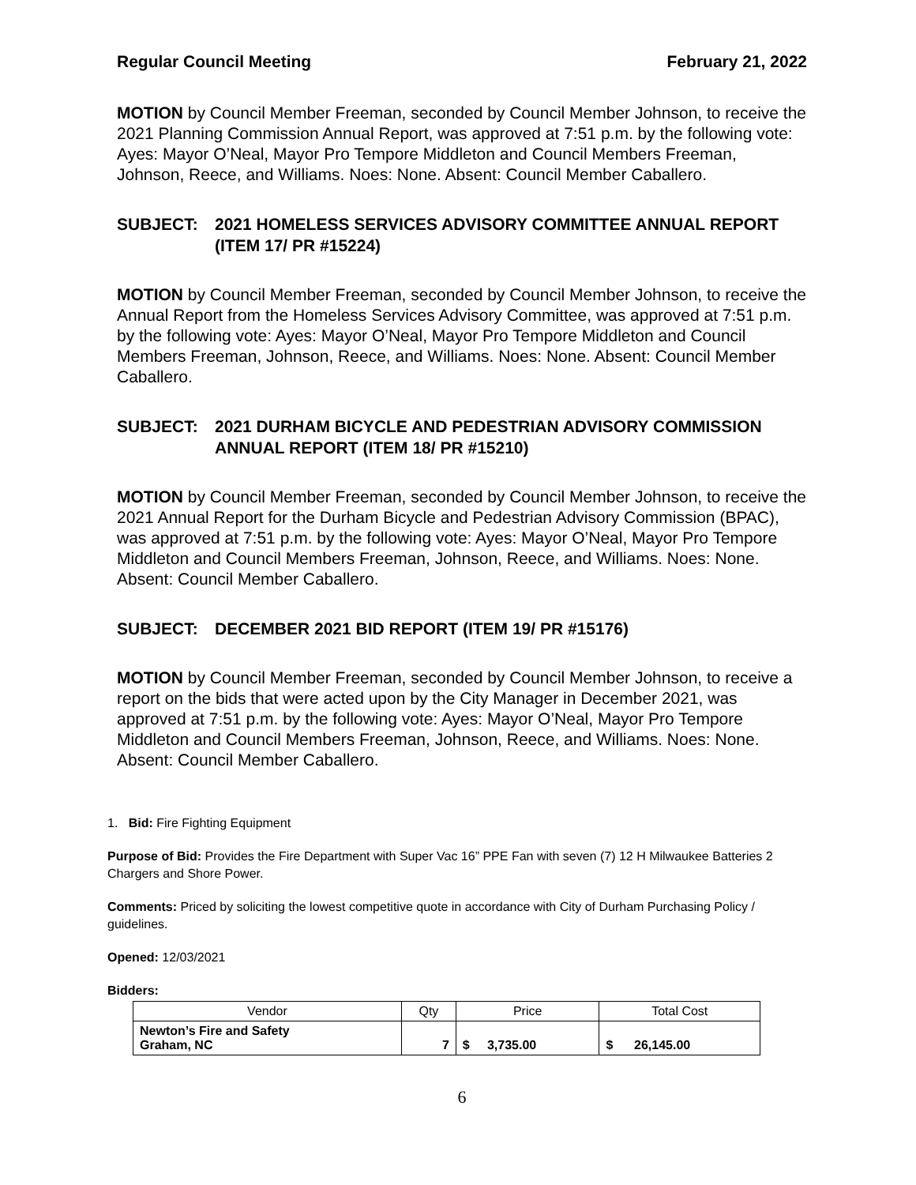Regular Council Meeting February 21, 2022
MOTION by Council Member Freeman, seconded by Council Member Johnson, to receive the 2021 Planning Commission Annual Report, was approved at 7:51 p.m. by the following vote: Ayes: Mayor O’Neal, Mayor Pro Tempore Middleton and Council Members Freeman, Johnson, Reece, and Williams. Noes: None. Absent: Council Member Caballero.
SUBJECT: 2021 HOMELESS SERVICES ADVISORY COMMITTEE ANNUAL REPORT (ITEM 17/ PR #15224)
MOTION by Council Member Freeman, seconded by Council Member Johnson, to receive the Annual Report from the Homeless Services Advisory Committee, was approved at 7:51 p.m. by the following vote: Ayes: Mayor O’Neal, Mayor Pro Tempore Middleton and Council Members Freeman, Johnson, Reece, and Williams. Noes: None. Absent: Council Member Caballero.
SUBJECT: 2021 DURHAM BICYCLE AND PEDESTRIAN ADVISORY COMMISSION ANNUAL REPORT (ITEM 18/ PR #15210)
MOTION by Council Member Freeman, seconded by Council Member Johnson, to receive the 2021 Annual Report for the Durham Bicycle and Pedestrian Advisory Commission (BPAC), was approved at 7:51 p.m. by the following vote: Ayes: Mayor O’Neal, Mayor Pro Tempore Middleton and Council Members Freeman, Johnson, Reece, and Williams. Noes: None. Absent: Council Member Caballero.
SUBJECT: DECEMBER 2021 BID REPORT (ITEM 19/ PR #15176)
MOTION by Council Member Freeman, seconded by Council Member Johnson, to receive a report on the bids that were acted upon by the City Manager in December 2021, was approved at 7:51 p.m. by the following vote: Ayes: Mayor O’Neal, Mayor Pro Tempore Middleton and Council Members Freeman, Johnson, Reece, and Williams. Noes: None. Absent: Council Member Caballero.
1. Bid: Fire Fighting Equipment
Purpose of Bid: Provides the Fire Department with Super Vac 16” PPE Fan with seven (7) 12 H Milwaukee Batteries 2 Chargers and Shore Power.
Comments: Priced by soliciting the lowest competitive quote in accordance with City of Durham Purchasing Policy / guidelines.
Opened: 12/03/2021
Bidders:
| Vendor | Qty | Price | Total Cost |
| --- | --- | --- | --- |
| Newton’s Fire and Safety Graham, NC | 7 | $ 3,735.00 | $ 26,145.00 |
6